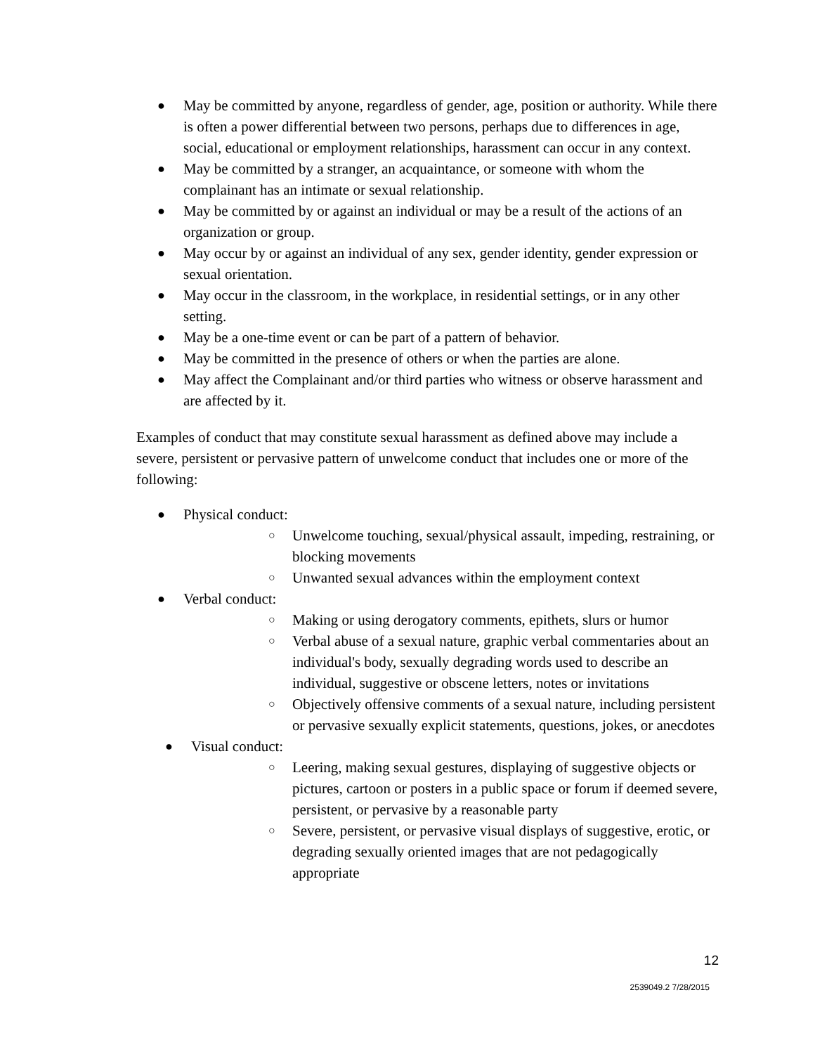●
May be committed by anyone, regardless of gender, age, position or authority. While there is often a power differential between two persons, perhaps due to differences in age, social, educational or employment relationships, harassment can occur in any context.
●
May be committed by a stranger, an acquaintance, or someone with whom the complainant has an intimate or sexual relationship.
●
May be committed by or against an individual or may be a result of the actions of an organization or group.
●
May occur by or against an individual of any sex, gender identity, gender expression or sexual orientation.
●
May occur in the classroom, in the workplace, in residential settings, or in any other setting.
●
May be a one-time event or can be part of a pattern of behavior.
●
May be committed in the presence of others or when the parties are alone.
●
May affect the Complainant and/or third parties who witness or observe harassment and are affected by it.
Examples of conduct that may constitute sexual harassment as defined above may include a severe, persistent or pervasive pattern of unwelcome conduct that includes one or more of the following:
●
Physical conduct:
○
Unwelcome touching, sexual/physical assault, impeding, restraining, or blocking movements
○
Unwanted sexual advances within the employment context
●
Verbal conduct:
○
Making or using derogatory comments, epithets, slurs or humor
○
Verbal abuse of a sexual nature, graphic verbal commentaries about an individual's body, sexually degrading words used to describe an individual, suggestive or obscene letters, notes or invitations
○
Objectively offensive comments of a sexual nature, including persistent or pervasive sexually explicit statements, questions, jokes, or anecdotes
●
Visual conduct:
○
Leering, making sexual gestures, displaying of suggestive objects or pictures, cartoon or posters in a public space or forum if deemed severe, persistent, or pervasive by a reasonable party
○
Severe, persistent, or pervasive visual displays of suggestive, erotic, or degrading sexually oriented images that are not pedagogically appropriate
12
2539049.2 7/28/2015